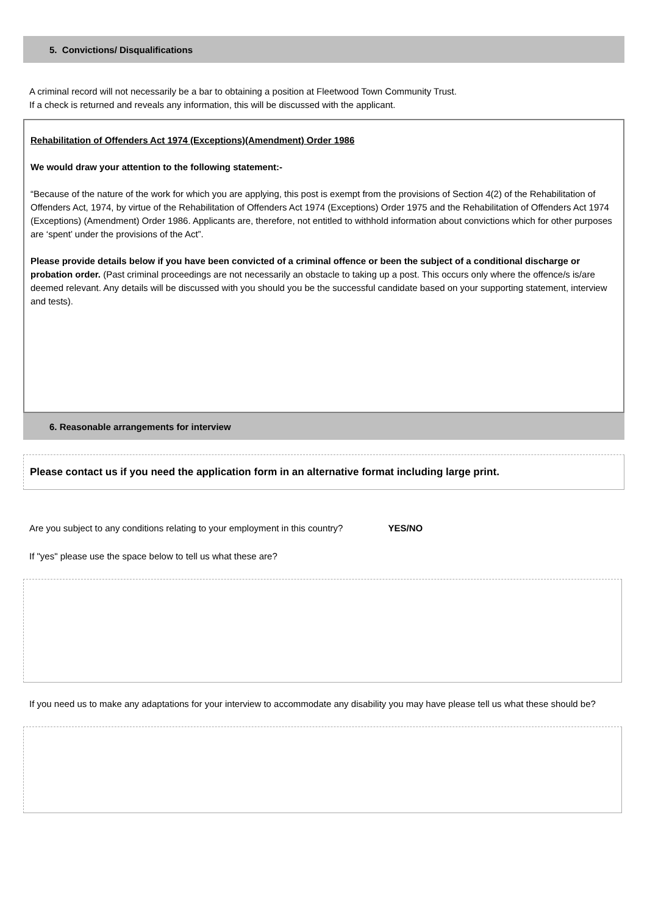5. Convictions/ Disqualifications
A criminal record will not necessarily be a bar to obtaining a position at Fleetwood Town Community Trust.
If a check is returned and reveals any information, this will be discussed with the applicant.
Rehabilitation of Offenders Act 1974 (Exceptions)(Amendment) Order 1986
We would draw your attention to the following statement:-
“Because of the nature of the work for which you are applying, this post is exempt from the provisions of Section 4(2) of the Rehabilitation of Offenders Act, 1974, by virtue of the Rehabilitation of Offenders Act 1974 (Exceptions) Order 1975 and the Rehabilitation of Offenders Act 1974 (Exceptions) (Amendment) Order 1986. Applicants are, therefore, not entitled to withhold information about convictions which for other purposes are ‘spent’ under the provisions of the Act”.
Please provide details below if you have been convicted of a criminal offence or been the subject of a conditional discharge or probation order. (Past criminal proceedings are not necessarily an obstacle to taking up a post. This occurs only where the offence/s is/are deemed relevant. Any details will be discussed with you should you be the successful candidate based on your supporting statement, interview and tests).
6. Reasonable arrangements for interview
Please contact us if you need the application form in an alternative format including large print.
Are you subject to any conditions relating to your employment in this country? YES/NO
If "yes" please use the space below to tell us what these are?
If you need us to make any adaptations for your interview to accommodate any disability you may have please tell us what these should be?